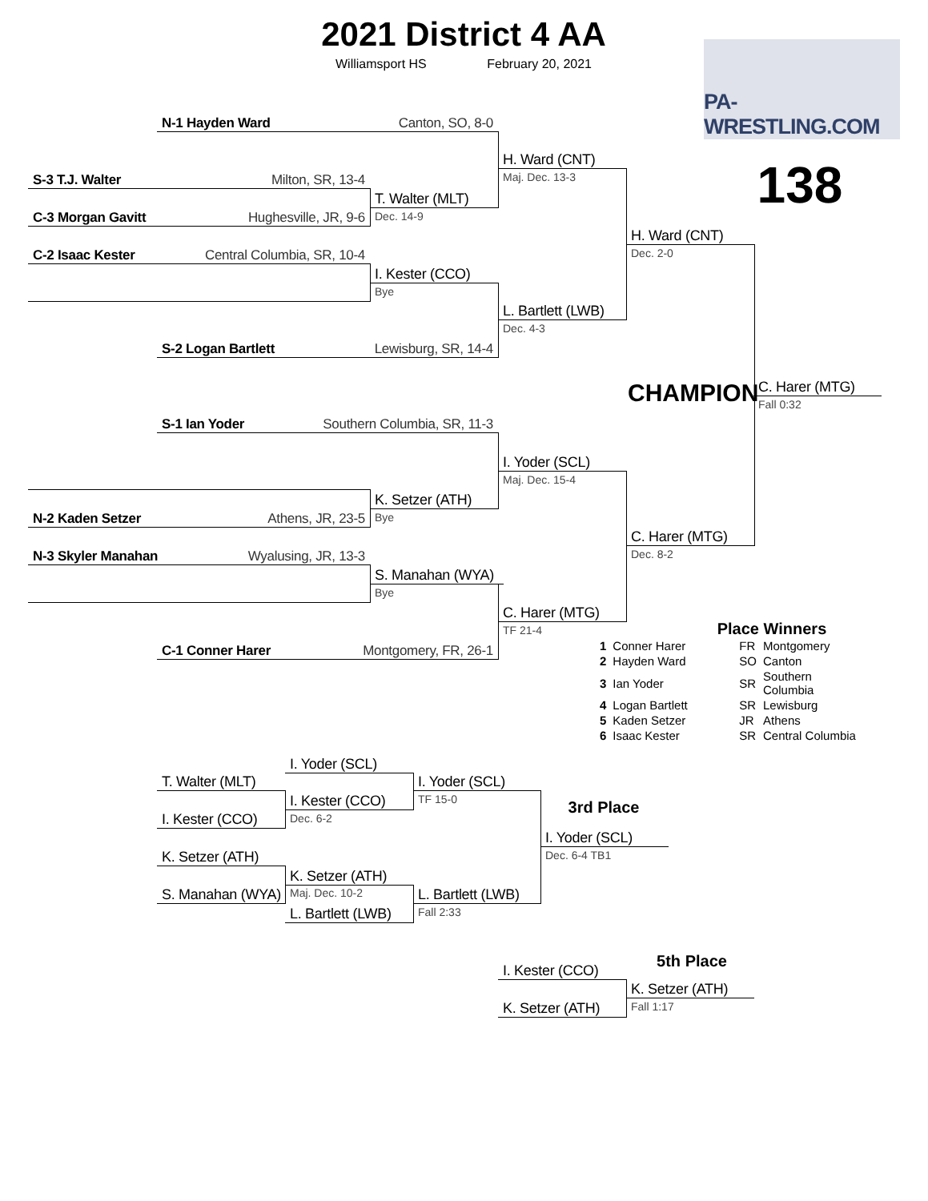2021 District 4 AA
Williamsport HS February 20, 2021
PA-WRESTLING.COM
138
N-1 Hayden Ward Canton, SO, 8-0
H. Ward (CNT)
Maj. Dec. 13-3
S-3 T.J. Walter Milton, SR, 13-4
T. Walter (MLT)
Dec. 14-9
C-3 Morgan Gavitt Hughesville, JR, 9-6
H. Ward (CNT)
Dec. 2-0
C-2 Isaac Kester Central Columbia, SR, 10-4
I. Kester (CCO)
Bye
L. Bartlett (LWB)
Dec. 4-3
S-2 Logan Bartlett Lewisburg, SR, 14-4
CHAMPION
C. Harer (MTG)
Fall 0:32
S-1 Ian Yoder Southern Columbia, SR, 11-3
I. Yoder (SCL)
Maj. Dec. 15-4
K. Setzer (ATH)
Bye
N-2 Kaden Setzer Athens, JR, 23-5
C. Harer (MTG)
Dec. 8-2
N-3 Skyler Manahan Wyalusing, JR, 13-3
S. Manahan (WYA)
Bye
C. Harer (MTG)
TF 21-4
Place Winners
| 1 | Conner Harer | FR | Montgomery |
| 2 | Hayden Ward | SO | Canton |
| 3 | Ian Yoder | SR | Southern Columbia |
| 4 | Logan Bartlett | SR | Lewisburg |
| 5 | Kaden Setzer | JR | Athens |
| 6 | Isaac Kester | SR | Central Columbia |
C-1 Conner Harer Montgomery, FR, 26-1
I. Yoder (SCL)
T. Walter (MLT)
I. Yoder (SCL)
TF 15-0
I. Kester (CCO)
Dec. 6-2
3rd Place
I. Kester (CCO)
I. Yoder (SCL)
Dec. 6-4 TB1
K. Setzer (ATH)
K. Setzer (ATH)
Maj. Dec. 10-2
S. Manahan (WYA)
L. Bartlett (LWB)
Fall 2:33
L. Bartlett (LWB)
5th Place
I. Kester (CCO)
K. Setzer (ATH)
Fall 1:17
K. Setzer (ATH)